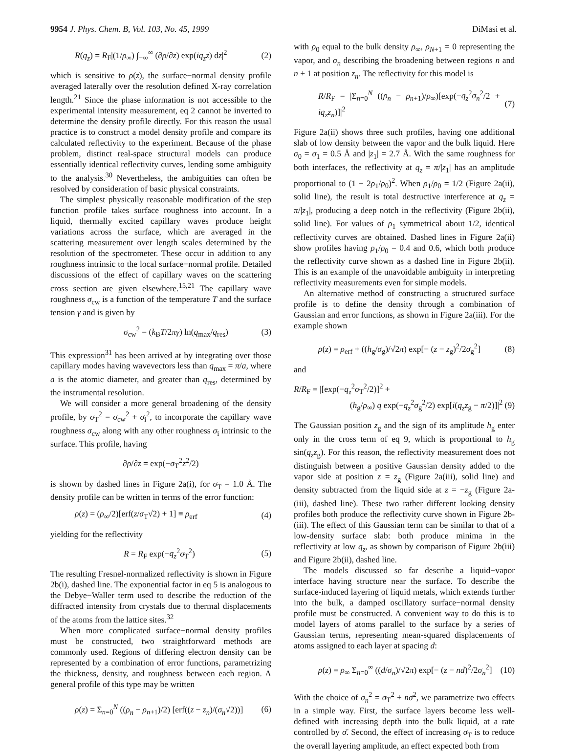9954 J. Phys. Chem. B, Vol. 103, No. 45, 1999 DiMasi et al.
R(q<sub>z</sub>) = R<sub>F</sub>|(1/ρ<sub>∞</sub>) ∫<sub>−∞</sub><sup>∞</sup> (∂ρ/∂z) exp(iq<sub>z</sub>z) dz|<sup>2</sup> (2)
which is sensitive to ρ(z), the surface−normal density profile averaged laterally over the resolution defined X-ray correlation length.<sup>21</sup> Since the phase information is not accessible to the experimental intensity measurement, eq 2 cannot be inverted to determine the density profile directly. For this reason the usual practice is to construct a model density profile and compare its calculated reflectivity to the experiment. Because of the phase problem, distinct real-space structural models can produce essentially identical reflectivity curves, lending some ambiguity to the analysis.<sup>30</sup> Nevertheless, the ambiguities can often be resolved by consideration of basic physical constraints.
The simplest physically reasonable modification of the step function profile takes surface roughness into account. In a liquid, thermally excited capillary waves produce height variations across the surface, which are averaged in the scattering measurement over length scales determined by the resolution of the spectrometer. These occur in addition to any roughness intrinsic to the local surface−normal profile. Detailed discussions of the effect of capillary waves on the scattering cross section are given elsewhere.<sup>15,21</sup> The capillary wave roughness σ<sub>cw</sub> is a function of the temperature T and the surface tension γ and is given by
σ<sub>cw</sub><sup>2</sup> = (k<sub>B</sub>T/2πγ) ln(q<sub>max</sub>/q<sub>res</sub>) (3)
This expression<sup>31</sup> has been arrived at by integrating over those capillary modes having wavevectors less than q<sub>max</sub> = π/a, where a is the atomic diameter, and greater than q<sub>res</sub>, determined by the instrumental resolution.
We will consider a more general broadening of the density profile, by σ<sub>T</sub><sup>2</sup> = σ<sub>cw</sub><sup>2</sup> + σ<sub>i</sub><sup>2</sup>, to incorporate the capillary wave roughness σ<sub>cw</sub> along with any other roughness σ<sub>i</sub> intrinsic to the surface. This profile, having
∂ρ/∂z = exp(−σ<sub>T</sub><sup>2</sup>z<sup>2</sup>/2)
is shown by dashed lines in Figure 2a(i), for σ<sub>T</sub> = 1.0 Å. The density profile can be written in terms of the error function:
ρ(z) = (ρ<sub>∞</sub>/2)[erf(z/σ<sub>T</sub>√2) + 1] ≡ ρ<sub>erf</sub> (4)
yielding for the reflectivity
R = R<sub>F</sub> exp(−q<sub>z</sub><sup>2</sup>σ<sub>T</sub><sup>2</sup>) (5)
The resulting Fresnel-normalized reflectivity is shown in Figure 2b(i), dashed line. The exponential factor in eq 5 is analogous to the Debye−Waller term used to describe the reduction of the diffracted intensity from crystals due to thermal displacements of the atoms from the lattice sites.<sup>32</sup>
When more complicated surface−normal density profiles must be constructed, two straightforward methods are commonly used. Regions of differing electron density can be represented by a combination of error functions, parametrizing the thickness, density, and roughness between each region. A general profile of this type may be written
ρ(z) = Σ<sub>n=0</sub><sup>N</sup> ((ρ<sub>n</sub> − ρ<sub>n+1</sub>)/2) [erf((z − z<sub>n</sub>)/(σ<sub>n</sub>√2))] (6)
with ρ<sub>0</sub> equal to the bulk density ρ<sub>∞</sub>, ρ<sub>N+1</sub> = 0 representing the vapor, and σ<sub>n</sub> describing the broadening between regions n and n + 1 at position z<sub>n</sub>. The reflectivity for this model is
R/R<sub>F</sub> = |Σ<sub>n=0</sub><sup>N</sup> ((ρ<sub>n</sub> − ρ<sub>n+1</sub>)/ρ<sub>∞</sub>)[exp(−q<sub>z</sub><sup>2</sup>σ<sub>n</sub><sup>2</sup>/2 + iq<sub>z</sub>z<sub>n</sub>)]|<sup>2</sup> (7)
Figure 2a(ii) shows three such profiles, having one additional slab of low density between the vapor and the bulk liquid. Here σ<sub>0</sub> = σ<sub>1</sub> = 0.5 Å and |z<sub>1</sub>| = 2.7 Å. With the same roughness for both interfaces, the reflectivity at q<sub>z</sub> = π/|z<sub>1</sub>| has an amplitude proportional to (1 − 2ρ<sub>1</sub>/ρ<sub>0</sub>)<sup>2</sup>. When ρ<sub>1</sub>/ρ<sub>0</sub> = 1/2 (Figure 2a(ii), solid line), the result is total destructive interference at q<sub>z</sub> = π/|z<sub>1</sub>|, producing a deep notch in the reflectivity (Figure 2b(ii), solid line). For values of ρ<sub>1</sub> symmetrical about 1/2, identical reflectivity curves are obtained. Dashed lines in Figure 2a(ii) show profiles having ρ<sub>1</sub>/ρ<sub>0</sub> = 0.4 and 0.6, which both produce the reflectivity curve shown as a dashed line in Figure 2b(ii). This is an example of the unavoidable ambiguity in interpreting reflectivity measurements even for simple models.
An alternative method of constructing a structured surface profile is to define the density through a combination of Gaussian and error functions, as shown in Figure 2a(iii). For the example shown
ρ(z) = ρ<sub>erf</sub> + ((h<sub>g</sub>/σ<sub>g</sub>)/√2π) exp[− (z − z<sub>g</sub>)<sup>2</sup>/2σ<sub>g</sub><sup>2</sup>] (8)
and
R/R<sub>F</sub> = |[exp(−q<sub>z</sub><sup>2</sup>σ<sub>T</sub><sup>2</sup>/2)]<sup>2</sup> +
(h<sub>g</sub>/ρ<sub>∞</sub>) q exp(−q<sub>z</sub><sup>2</sup>σ<sub>g</sub><sup>2</sup>/2) exp[i(q<sub>z</sub>z<sub>g</sub> − π/2)]|<sup>2</sup> (9)
The Gaussian position z<sub>g</sub> and the sign of its amplitude h<sub>g</sub> enter only in the cross term of eq 9, which is proportional to h<sub>g</sub> sin(q<sub>z</sub>z<sub>g</sub>). For this reason, the reflectivity measurement does not distinguish between a positive Gaussian density added to the vapor side at position z = z<sub>g</sub> (Figure 2a(iii), solid line) and density subtracted from the liquid side at z = −z<sub>g</sub> (Figure 2a-(iii), dashed line). These two rather different looking density profiles both produce the reflectivity curve shown in Figure 2b-(iii). The effect of this Gaussian term can be similar to that of a low-density surface slab: both produce minima in the reflectivity at low q<sub>z</sub>, as shown by comparison of Figure 2b(iii) and Figure 2b(ii), dashed line.
The models discussed so far describe a liquid−vapor interface having structure near the surface. To describe the surface-induced layering of liquid metals, which extends further into the bulk, a damped oscillatory surface−normal density profile must be constructed. A convenient way to do this is to model layers of atoms parallel to the surface by a series of Gaussian terms, representing mean-squared displacements of atoms assigned to each layer at spacing d:
ρ(z) = ρ<sub>∞</sub> Σ<sub>n=0</sub><sup>∞</sup> ((d/σ<sub>n</sub>)/√2π) exp[− (z − nd)<sup>2</sup>/2σ<sub>n</sub><sup>2</sup>] (10)
With the choice of σ<sub>n</sub><sup>2</sup> = σ<sub>T</sub><sup>2</sup> + nσ̄<sup>2</sup>, we parametrize two effects in a simple way. First, the surface layers become less well-defined with increasing depth into the bulk liquid, at a rate controlled by σ̄. Second, the effect of increasing σ<sub>T</sub> is to reduce the overall layering amplitude, an effect expected both from